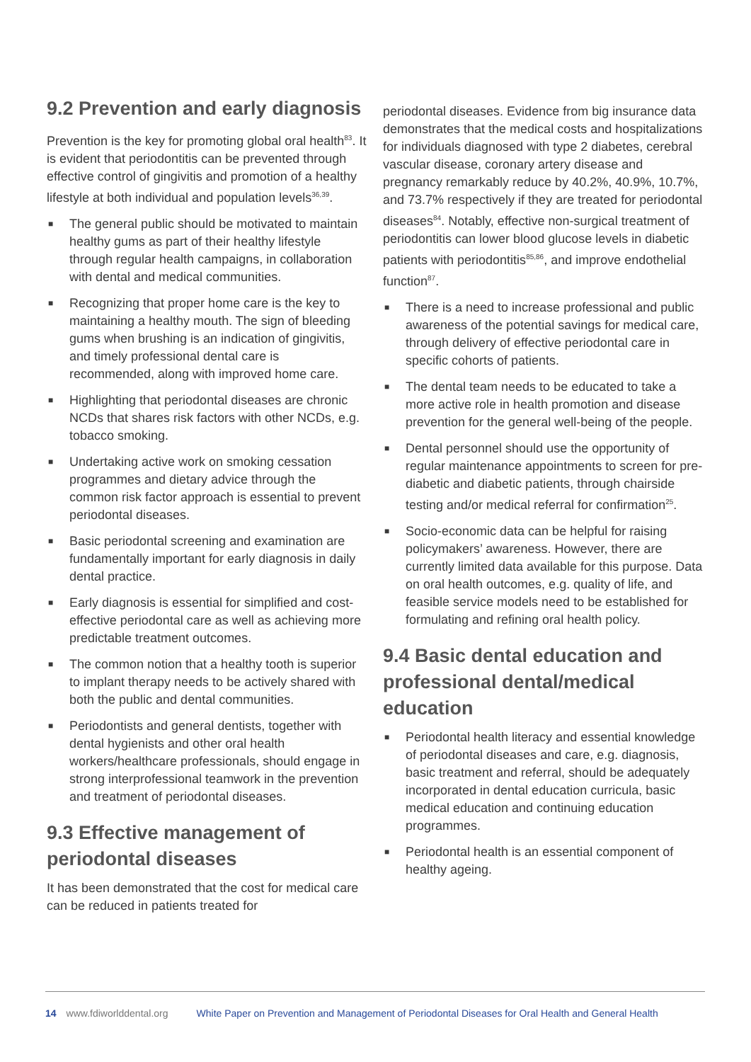9.2 Prevention and early diagnosis
Prevention is the key for promoting global oral health<sup>83</sup>. It is evident that periodontitis can be prevented through effective control of gingivitis and promotion of a healthy lifestyle at both individual and population levels<sup>36,39</sup>.
■ The general public should be motivated to maintain healthy gums as part of their healthy lifestyle through regular health campaigns, in collaboration with dental and medical communities.
■ Recognizing that proper home care is the key to maintaining a healthy mouth. The sign of bleeding gums when brushing is an indication of gingivitis, and timely professional dental care is recommended, along with improved home care.
■ Highlighting that periodontal diseases are chronic NCDs that shares risk factors with other NCDs, e.g. tobacco smoking.
■ Undertaking active work on smoking cessation programmes and dietary advice through the common risk factor approach is essential to prevent periodontal diseases.
■ Basic periodontal screening and examination are fundamentally important for early diagnosis in daily dental practice.
■ Early diagnosis is essential for simplified and cost-effective periodontal care as well as achieving more predictable treatment outcomes.
■ The common notion that a healthy tooth is superior to implant therapy needs to be actively shared with both the public and dental communities.
■ Periodontists and general dentists, together with dental hygienists and other oral health workers/healthcare professionals, should engage in strong interprofessional teamwork in the prevention and treatment of periodontal diseases.
9.3 Effective management of periodontal diseases
It has been demonstrated that the cost for medical care can be reduced in patients treated for
periodontal diseases. Evidence from big insurance data demonstrates that the medical costs and hospitalizations for individuals diagnosed with type 2 diabetes, cerebral vascular disease, coronary artery disease and pregnancy remarkably reduce by 40.2%, 40.9%, 10.7%, and 73.7% respectively if they are treated for periodontal diseases<sup>84</sup>. Notably, effective non-surgical treatment of periodontitis can lower blood glucose levels in diabetic patients with periodontitis<sup>85,86</sup>, and improve endothelial function<sup>87</sup>.
■ There is a need to increase professional and public awareness of the potential savings for medical care, through delivery of effective periodontal care in specific cohorts of patients.
■ The dental team needs to be educated to take a more active role in health promotion and disease prevention for the general well-being of the people.
■ Dental personnel should use the opportunity of regular maintenance appointments to screen for pre-diabetic and diabetic patients, through chairside testing and/or medical referral for confirmation<sup>25</sup>.
■ Socio-economic data can be helpful for raising policymakers’ awareness. However, there are currently limited data available for this purpose. Data on oral health outcomes, e.g. quality of life, and feasible service models need to be established for formulating and refining oral health policy.
9.4 Basic dental education and professional dental/medical education
■ Periodontal health literacy and essential knowledge of periodontal diseases and care, e.g. diagnosis, basic treatment and referral, should be adequately incorporated in dental education curricula, basic medical education and continuing education programmes.
■ Periodontal health is an essential component of healthy ageing.
14 www.fdiworlddental.org White Paper on Prevention and Management of Periodontal Diseases for Oral Health and General Health